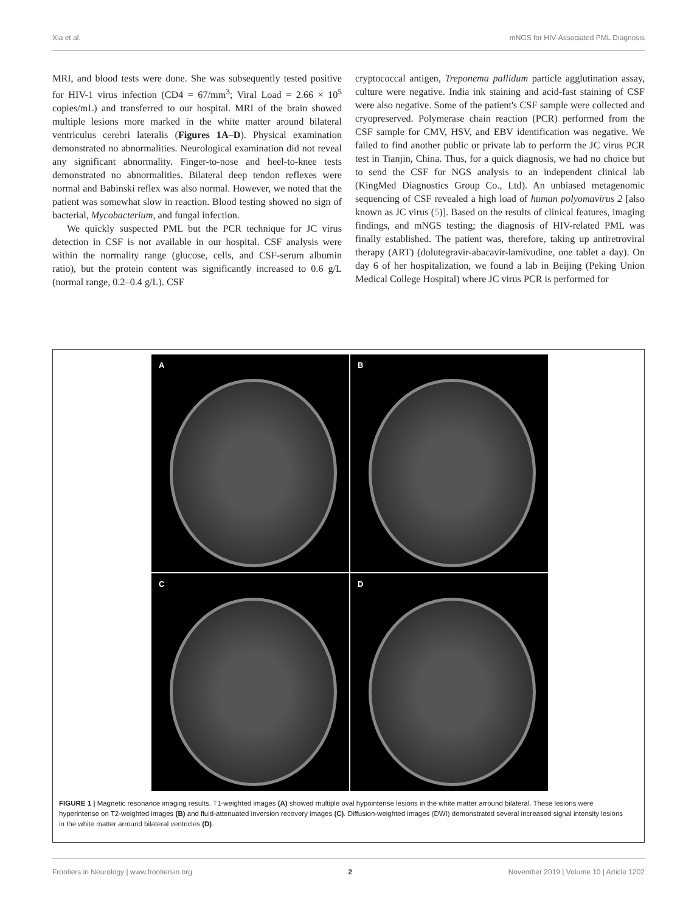Xia et al. mNGS for HIV-Associated PML Diagnosis
MRI, and blood tests were done. She was subsequently tested positive for HIV-1 virus infection (CD4 = 67/mm<sup>3</sup>; Viral Load = 2.66 × 10<sup>5</sup> copies/mL) and transferred to our hospital. MRI of the brain showed multiple lesions more marked in the white matter around bilateral ventriculus cerebri lateralis (Figures 1A–D). Physical examination demonstrated no abnormalities. Neurological examination did not reveal any significant abnormality. Finger-to-nose and heel-to-knee tests demonstrated no abnormalities. Bilateral deep tendon reflexes were normal and Babinski reflex was also normal. However, we noted that the patient was somewhat slow in reaction. Blood testing showed no sign of bacterial, Mycobacterium, and fungal infection.
We quickly suspected PML but the PCR technique for JC virus detection in CSF is not available in our hospital. CSF analysis were within the normality range (glucose, cells, and CSF-serum albumin ratio), but the protein content was significantly increased to 0.6 g/L (normal range, 0.2–0.4 g/L). CSF
cryptococcal antigen, Treponema pallidum particle agglutination assay, culture were negative. India ink staining and acid-fast staining of CSF were also negative. Some of the patient's CSF sample were collected and cryopreserved. Polymerase chain reaction (PCR) performed from the CSF sample for CMV, HSV, and EBV identification was negative. We failed to find another public or private lab to perform the JC virus PCR test in Tianjin, China. Thus, for a quick diagnosis, we had no choice but to send the CSF for NGS analysis to an independent clinical lab (KingMed Diagnostics Group Co., Ltd). An unbiased metagenomic sequencing of CSF revealed a high load of human polyomavirus 2 [also known as JC virus (5)]. Based on the results of clinical features, imaging findings, and mNGS testing; the diagnosis of HIV-related PML was finally established. The patient was, therefore, taking up antiretroviral therapy (ART) (dolutegravir-abacavir-lamivudine, one tablet a day). On day 6 of her hospitalization, we found a lab in Beijing (Peking Union Medical College Hospital) where JC virus PCR is performed for
A
B
C
D
FIGURE 1 | Magnetic resonance imaging results. T1-weighted images (A) showed multiple oval hypointense lesions in the white matter arround bilateral. These lesions were hyperintense on T2-weighted images (B) and fluid-attenuated inversion recovery images (C). Diffusion-weighted images (DWI) demonstrated several increased signal intensity lesions in the white matter arround bilateral ventricles (D).
Frontiers in Neurology | www.frontiersin.org 2 November 2019 | Volume 10 | Article 1202